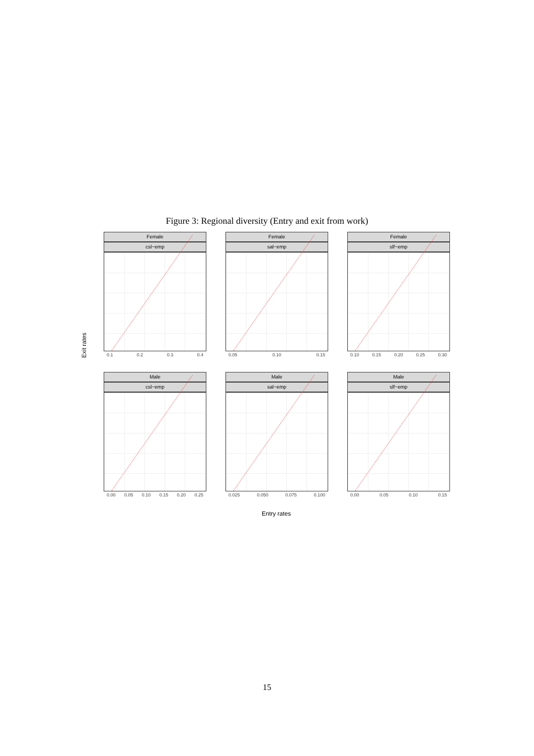Figure 3: Regional diversity (Entry and exit from work)
Exit rates
Female
csl−emp
0.1 0.2 0.3 0.4
Female
sal−emp
0.05 0.10 0.15
Female
slf−emp
0.10 0.15 0.20 0.25 0.30
Male
csl−emp
0.00 0.05 0.10 0.15 0.20 0.25
Male
sal−emp
0.025 0.050 0.075 0.100
Male
slf−emp
0.00 0.05 0.10 0.15
Entry rates
15